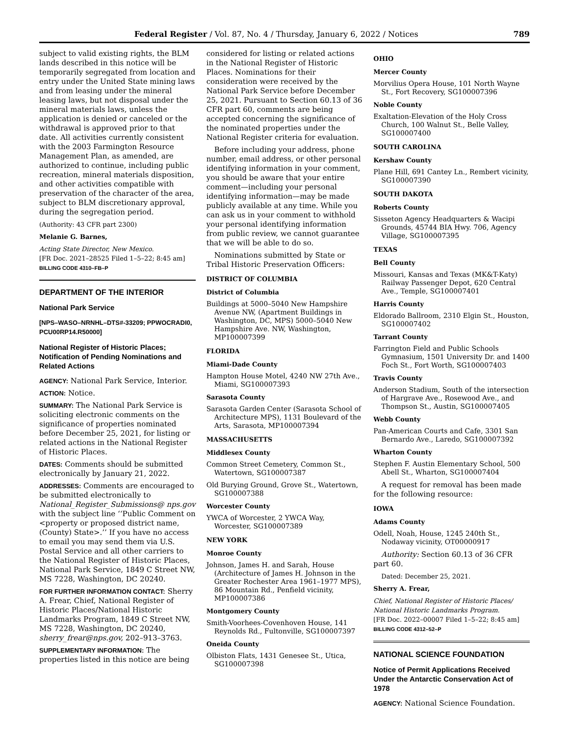Federal Register / Vol. 87, No. 4 / Thursday, January 6, 2022 / Notices 789
subject to valid existing rights, the BLM lands described in this notice will be temporarily segregated from location and entry under the United State mining laws and from leasing under the mineral leasing laws, but not disposal under the mineral materials laws, unless the application is denied or canceled or the withdrawal is approved prior to that date. All activities currently consistent with the 2003 Farmington Resource Management Plan, as amended, are authorized to continue, including public recreation, mineral materials disposition, and other activities compatible with preservation of the character of the area, subject to BLM discretionary approval, during the segregation period.
(Authority: 43 CFR part 2300)
Melanie G. Barnes,
Acting State Director, New Mexico.
[FR Doc. 2021–28525 Filed 1–5–22; 8:45 am]
BILLING CODE 4310–FB–P
DEPARTMENT OF THE INTERIOR
National Park Service
[NPS–WASO–NRNHL–DTS#-33209; PPWOCRADI0, PCU00RP14.R50000]
National Register of Historic Places; Notification of Pending Nominations and Related Actions
AGENCY: National Park Service, Interior.
ACTION: Notice.
SUMMARY: The National Park Service is soliciting electronic comments on the significance of properties nominated before December 25, 2021, for listing or related actions in the National Register of Historic Places.
DATES: Comments should be submitted electronically by January 21, 2022.
ADDRESSES: Comments are encouraged to be submitted electronically to National_Register_Submissions@ nps.gov with the subject line ‘‘Public Comment on <property or proposed district name, (County) State>.’’ If you have no access to email you may send them via U.S. Postal Service and all other carriers to the National Register of Historic Places, National Park Service, 1849 C Street NW, MS 7228, Washington, DC 20240.
FOR FURTHER INFORMATION CONTACT: Sherry A. Frear, Chief, National Register of Historic Places/National Historic Landmarks Program, 1849 C Street NW, MS 7228, Washington, DC 20240, sherry_frear@nps.gov, 202–913–3763.
SUPPLEMENTARY INFORMATION: The properties listed in this notice are being
considered for listing or related actions in the National Register of Historic Places. Nominations for their consideration were received by the National Park Service before December 25, 2021. Pursuant to Section 60.13 of 36 CFR part 60, comments are being accepted concerning the significance of the nominated properties under the National Register criteria for evaluation.
Before including your address, phone number, email address, or other personal identifying information in your comment, you should be aware that your entire comment—including your personal identifying information—may be made publicly available at any time. While you can ask us in your comment to withhold your personal identifying information from public review, we cannot guarantee that we will be able to do so.
Nominations submitted by State or Tribal Historic Preservation Officers:
DISTRICT OF COLUMBIA
District of Columbia
Buildings at 5000–5040 New Hampshire Avenue NW, (Apartment Buildings in Washington, DC, MPS) 5000–5040 New Hampshire Ave. NW, Washington, MP100007399
FLORIDA
Miami-Dade County
Hampton House Motel, 4240 NW 27th Ave., Miami, SG100007393
Sarasota County
Sarasota Garden Center (Sarasota School of Architecture MPS), 1131 Boulevard of the Arts, Sarasota, MP100007394
MASSACHUSETTS
Middlesex County
Common Street Cemetery, Common St., Watertown, SG100007387
Old Burying Ground, Grove St., Watertown, SG100007388
Worcester County
YWCA of Worcester, 2 YWCA Way, Worcester, SG100007389
NEW YORK
Monroe County
Johnson, James H. and Sarah, House (Architecture of James H. Johnson in the Greater Rochester Area 1961–1977 MPS), 86 Mountain Rd., Penfield vicinity, MP100007386
Montgomery County
Smith-Voorhees-Covenhoven House, 141 Reynolds Rd., Fultonville, SG100007397
Oneida County
Olbiston Flats, 1431 Genesee St., Utica, SG100007398
OHIO
Mercer County
Morvilius Opera House, 101 North Wayne St., Fort Recovery, SG100007396
Noble County
Exaltation-Elevation of the Holy Cross Church, 100 Walnut St., Belle Valley, SG100007400
SOUTH CAROLINA
Kershaw County
Plane Hill, 691 Cantey Ln., Rembert vicinity, SG100007390
SOUTH DAKOTA
Roberts County
Sisseton Agency Headquarters & Wacipi Grounds, 45744 BIA Hwy. 706, Agency Village, SG100007395
TEXAS
Bell County
Missouri, Kansas and Texas (MK&T-Katy) Railway Passenger Depot, 620 Central Ave., Temple, SG100007401
Harris County
Eldorado Ballroom, 2310 Elgin St., Houston, SG100007402
Tarrant County
Farrington Field and Public Schools Gymnasium, 1501 University Dr. and 1400 Foch St., Fort Worth, SG100007403
Travis County
Anderson Stadium, South of the intersection of Hargrave Ave., Rosewood Ave., and Thompson St., Austin, SG100007405
Webb County
Pan-American Courts and Cafe, 3301 San Bernardo Ave., Laredo, SG100007392
Wharton County
Stephen F. Austin Elementary School, 500 Abell St., Wharton, SG100007404
A request for removal has been made for the following resource:
IOWA
Adams County
Odell, Noah, House, 1245 240th St., Nodaway vicinity, OT00000917
Authority: Section 60.13 of 36 CFR part 60.
Dated: December 25, 2021.
Sherry A. Frear,
Chief, National Register of Historic Places/ National Historic Landmarks Program.
[FR Doc. 2022–00007 Filed 1–5–22; 8:45 am]
BILLING CODE 4312–52–P
NATIONAL SCIENCE FOUNDATION
Notice of Permit Applications Received Under the Antarctic Conservation Act of 1978
AGENCY: National Science Foundation.